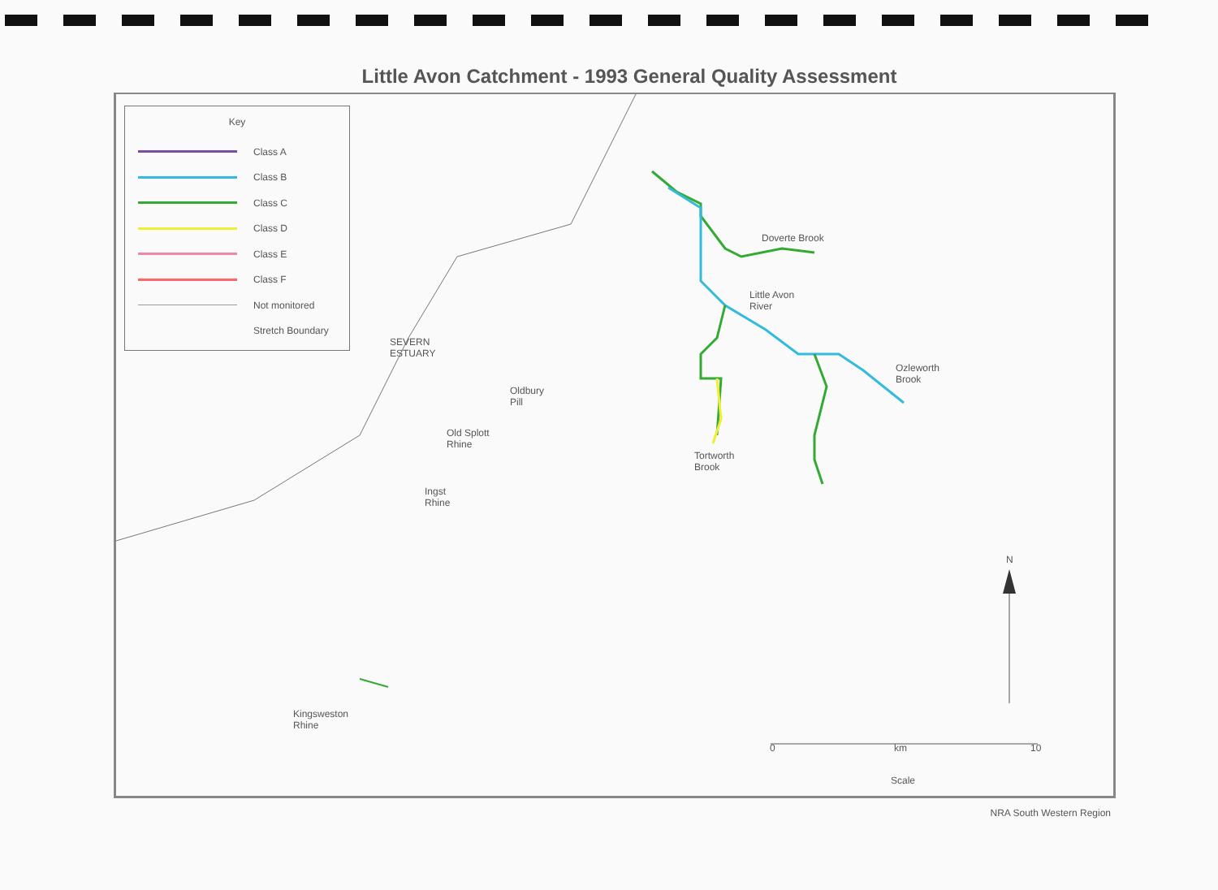Little Avon Catchment - 1993 General Quality Assessment
Key
Class A
Class B
Class C
Class D
Class E
Class F
Not monitored
Stretch Boundary
SEVERN
ESTUARY
Doverte Brook
Little Avon
River
Ozleworth
Brook
Oldbury
Pill
Old Splott
Rhine
Tortworth
Brook
Ingst
Rhine
Kingsweston
Rhine
N
0 km 10
Scale
NRA South Western Region